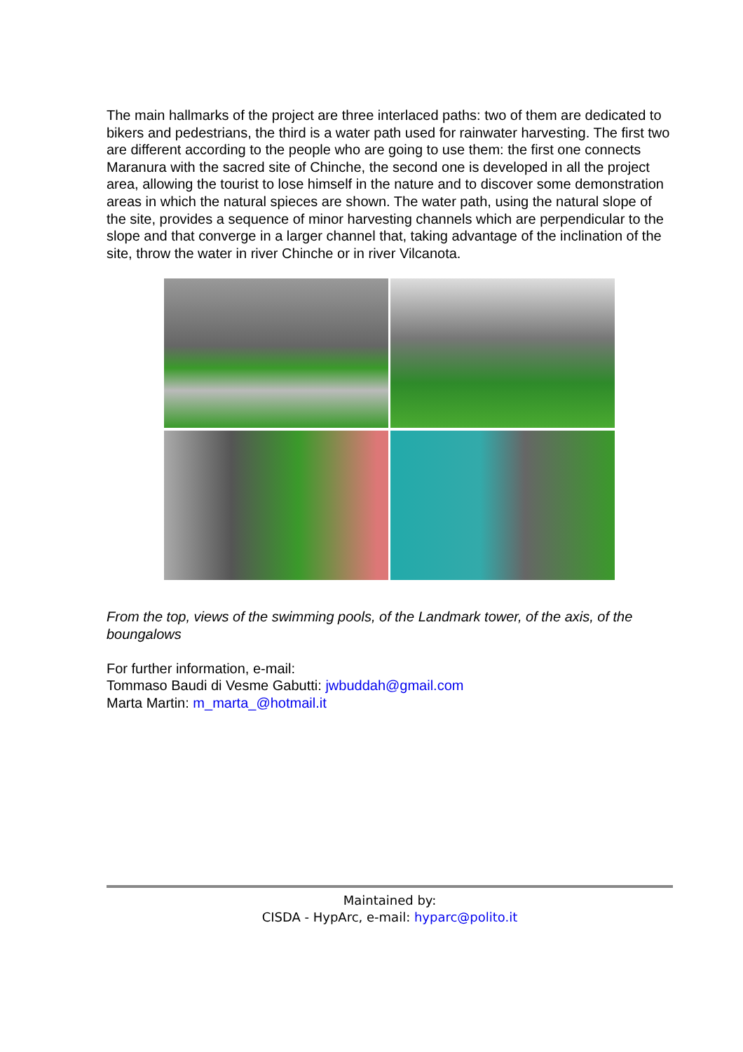The main hallmarks of the project are three interlaced paths: two of them are dedicated to bikers and pedestrians, the third is a water path used for rainwater harvesting. The first two are different according to the people who are going to use them: the first one connects Maranura with the sacred site of Chinche, the second one is developed in all the project area, allowing the tourist to lose himself in the nature and to discover some demonstration areas in which the natural spieces are shown. The water path, using the natural slope of the site, provides a sequence of minor harvesting channels which are perpendicular to the slope and that converge in a larger channel that, taking advantage of the inclination of the site, throw the water in river Chinche or in river Vilcanota.
From the top, views of the swimming pools, of the Landmark tower, of the axis, of the boungalows
For further information, e-mail:
Tommaso Baudi di Vesme Gabutti: jwbuddah@gmail.com
Marta Martin: m_marta_@hotmail.it
Maintained by:
CISDA - HypArc, e-mail: hyparc@polito.it